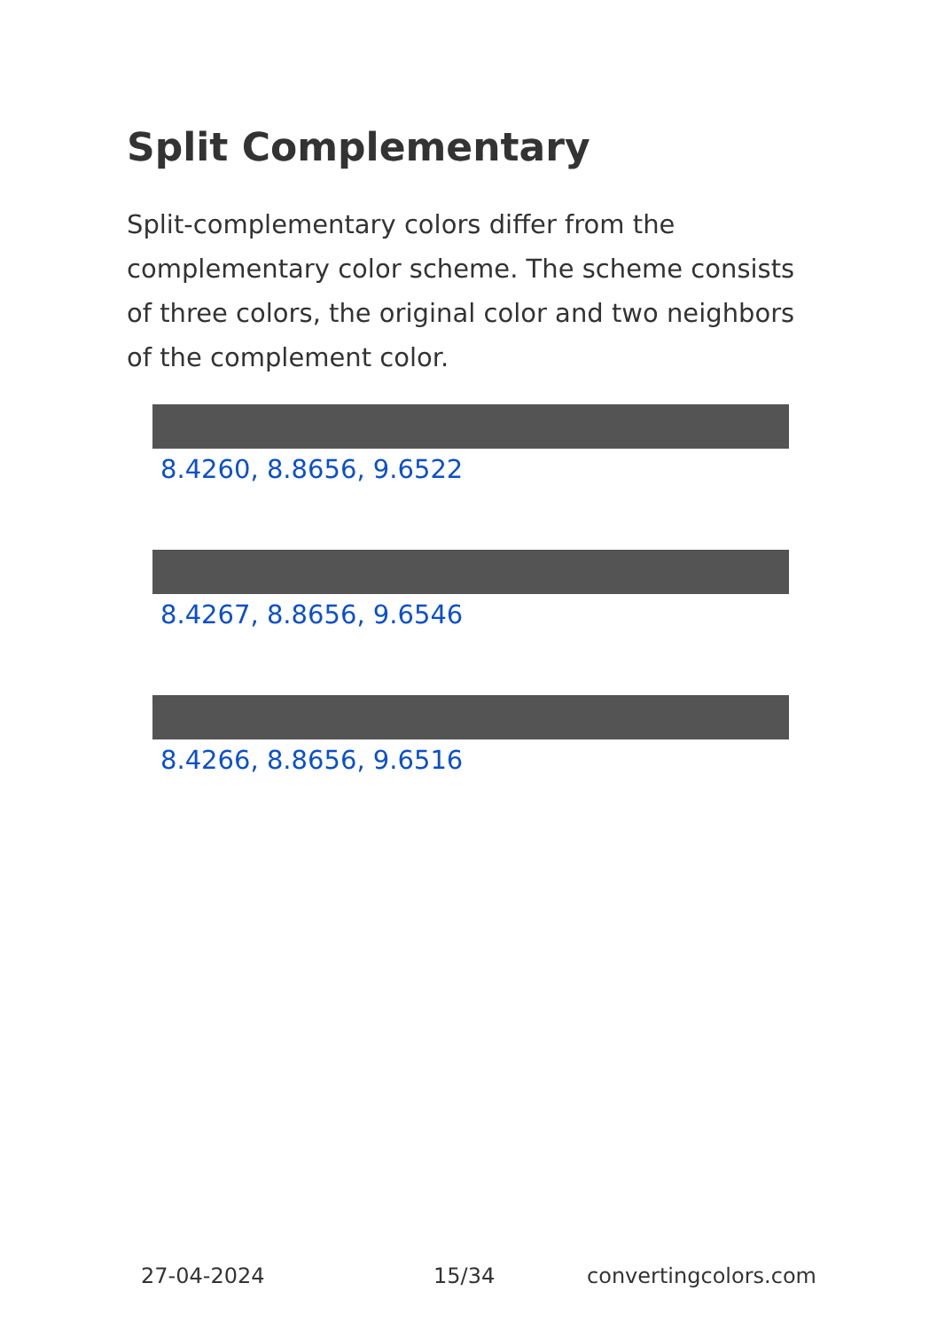Split Complementary
Split-complementary colors differ from the complementary color scheme. The scheme consists of three colors, the original color and two neighbors of the complement color.
8.4260, 8.8656, 9.6522
8.4267, 8.8656, 9.6546
8.4266, 8.8656, 9.6516
27-04-2024 15/34 convertingcolors.com